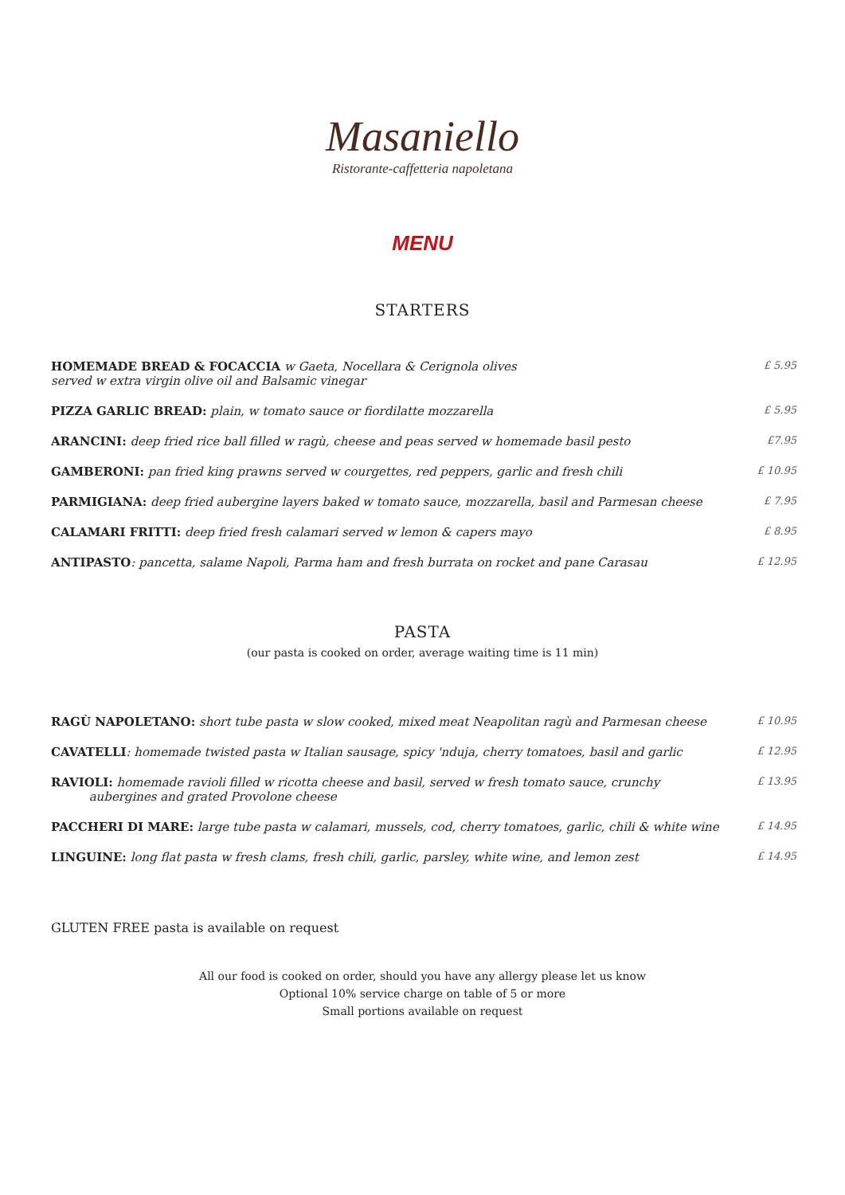Masaniello
Ristorante-caffetteria napoletana
MENU
STARTERS
| HOMEMADE BREAD & FOCACCIA w Gaeta, Nocellara & Cerignola olives served w extra virgin olive oil and Balsamic vinegar | £ 5.95 |
| PIZZA GARLIC BREAD: plain, w tomato sauce or fiordilatte mozzarella | £ 5.95 |
| ARANCINI: deep fried rice ball filled w ragù, cheese and peas served w homemade basil pesto | £7.95 |
| GAMBERONI: pan fried king prawns served w courgettes, red peppers, garlic and fresh chili | £ 10.95 |
| PARMIGIANA: deep fried aubergine layers baked w tomato sauce, mozzarella, basil and Parmesan cheese | £ 7.95 |
| CALAMARI FRITTI: deep fried fresh calamari served w lemon & capers mayo | £ 8.95 |
| ANTIPASTO : pancetta, salame Napoli, Parma ham and fresh burrata on rocket and pane Carasau | £ 12.95 |
PASTA
(our pasta is cooked on order, average waiting time is 11 min)
| RAGÙ NAPOLETANO: short tube pasta w slow cooked, mixed meat Neapolitan ragù and Parmesan cheese | £ 10.95 |
| CAVATELLI : homemade twisted pasta w Italian sausage, spicy 'nduja, cherry tomatoes, basil and garlic | £ 12.95 |
| RAVIOLI: homemade ravioli filled w ricotta cheese and basil, served w fresh tomato sauce, crunchy aubergines and grated Provolone cheese | £ 13.95 |
| PACCHERI DI MARE: large tube pasta w calamari, mussels, cod, cherry tomatoes, garlic, chili & white wine | £ 14.95 |
| LINGUINE: long flat pasta w fresh clams, fresh chili, garlic, parsley, white wine, and lemon zest | £ 14.95 |
GLUTEN FREE pasta is available on request
All our food is cooked on order, should you have any allergy please let us know
Optional 10% service charge on table of 5 or more
Small portions available on request